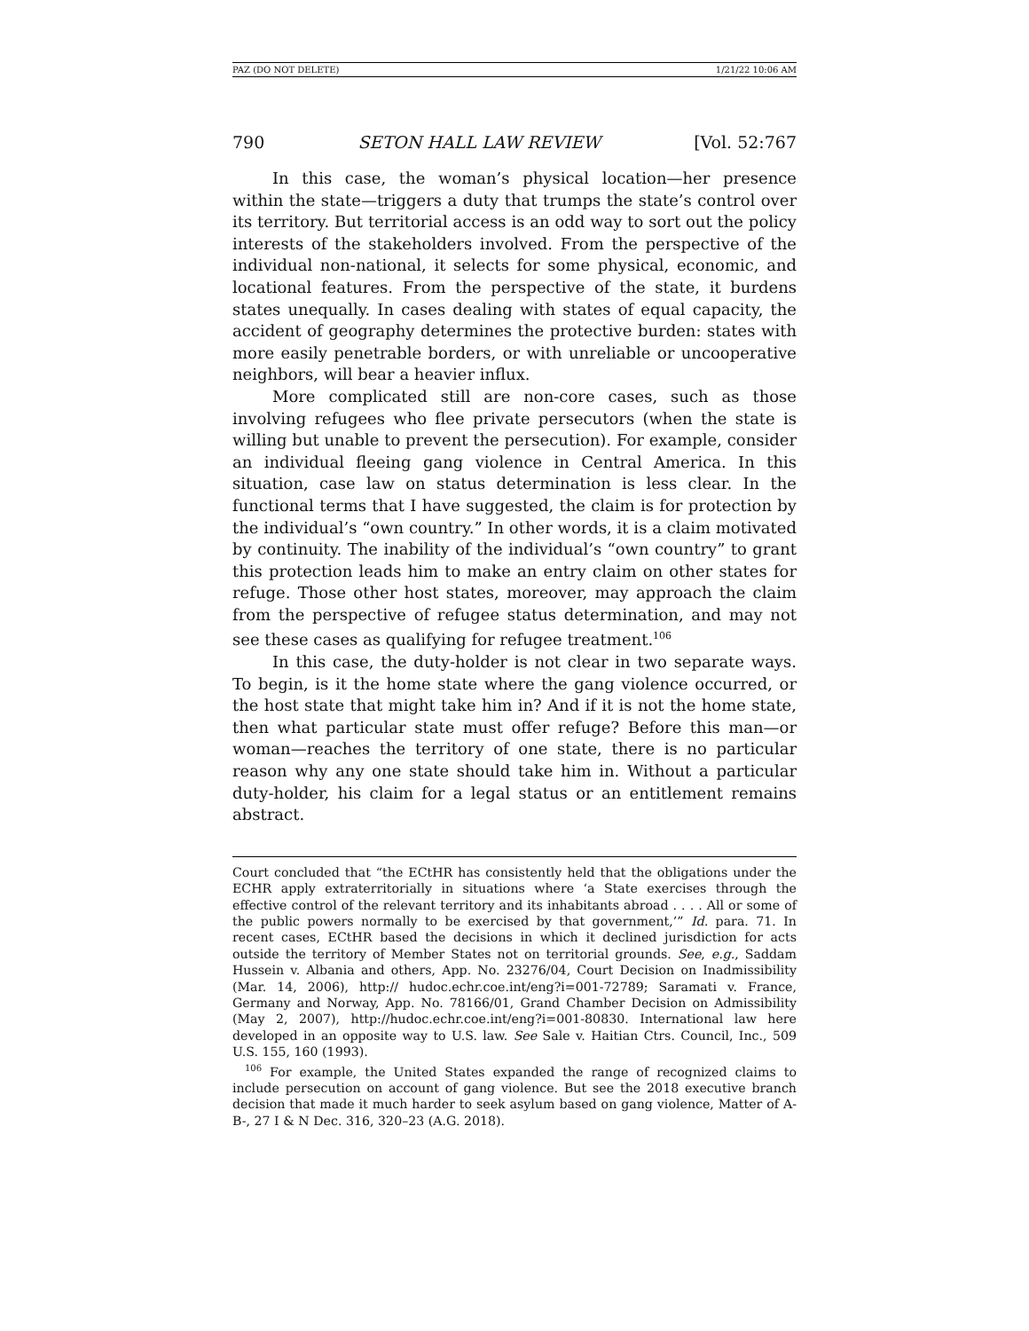PAZ (DO NOT DELETE) 1/21/22 10:06 AM
790 SETON HALL LAW REVIEW [Vol. 52:767
In this case, the woman’s physical location—her presence within the state—triggers a duty that trumps the state’s control over its territory. But territorial access is an odd way to sort out the policy interests of the stakeholders involved. From the perspective of the individual non-national, it selects for some physical, economic, and locational features. From the perspective of the state, it burdens states unequally. In cases dealing with states of equal capacity, the accident of geography determines the protective burden: states with more easily penetrable borders, or with unreliable or uncooperative neighbors, will bear a heavier influx.
More complicated still are non-core cases, such as those involving refugees who flee private persecutors (when the state is willing but unable to prevent the persecution). For example, consider an individual fleeing gang violence in Central America. In this situation, case law on status determination is less clear. In the functional terms that I have suggested, the claim is for protection by the individual’s “own country.” In other words, it is a claim motivated by continuity. The inability of the individual’s “own country” to grant this protection leads him to make an entry claim on other states for refuge. Those other host states, moreover, may approach the claim from the perspective of refugee status determination, and may not see these cases as qualifying for refugee treatment.<sup>106</sup>
In this case, the duty-holder is not clear in two separate ways. To begin, is it the home state where the gang violence occurred, or the host state that might take him in? And if it is not the home state, then what particular state must offer refuge? Before this man—or woman—reaches the territory of one state, there is no particular reason why any one state should take him in. Without a particular duty-holder, his claim for a legal status or an entitlement remains abstract.
Court concluded that “the ECtHR has consistently held that the obligations under the ECHR apply extraterritorially in situations where ‘a State exercises through the effective control of the relevant territory and its inhabitants abroad . . . . All or some of the public powers normally to be exercised by that government,’” Id. para. 71. In recent cases, ECtHR based the decisions in which it declined jurisdiction for acts outside the territory of Member States not on territorial grounds. See, e.g., Saddam Hussein v. Albania and others, App. No. 23276/04, Court Decision on Inadmissibility (Mar. 14, 2006), http:// hudoc.echr.coe.int/eng?i=001-72789; Saramati v. France, Germany and Norway, App. No. 78166/01, Grand Chamber Decision on Admissibility (May 2, 2007), http://hudoc.echr.coe.int/eng?i=001-80830. International law here developed in an opposite way to U.S. law. See Sale v. Haitian Ctrs. Council, Inc., 509 U.S. 155, 160 (1993).
<sup>106</sup> For example, the United States expanded the range of recognized claims to include persecution on account of gang violence. But see the 2018 executive branch decision that made it much harder to seek asylum based on gang violence, Matter of A-B-, 27 I & N Dec. 316, 320–23 (A.G. 2018).